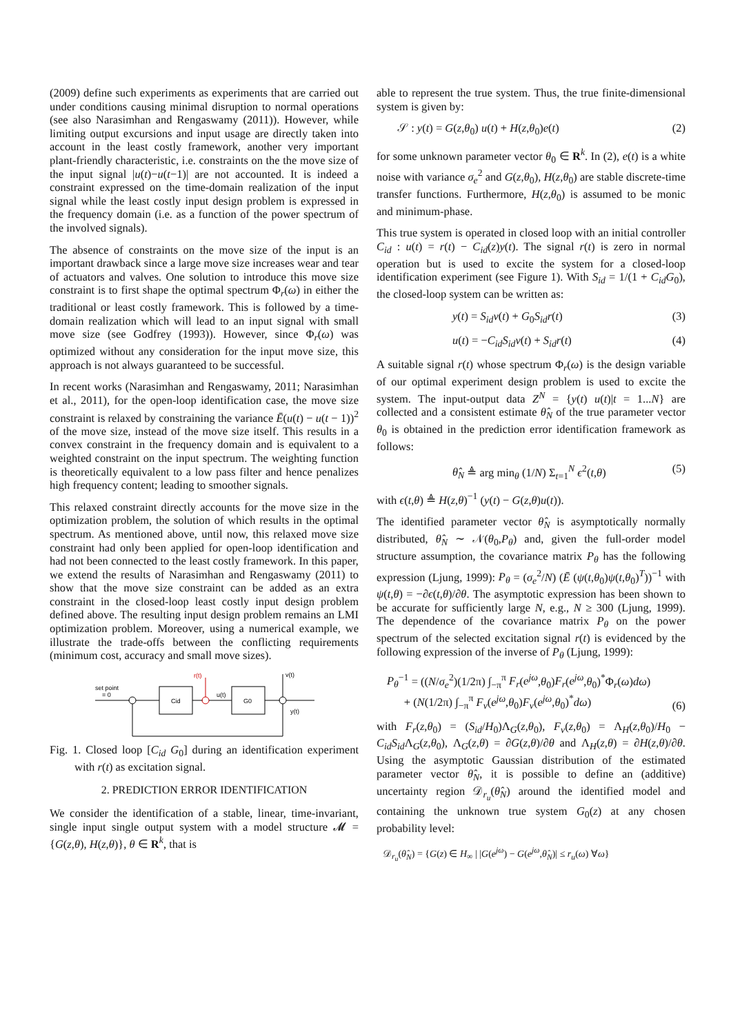(2009) define such experiments as experiments that are carried out under conditions causing minimal disruption to normal operations (see also Narasimhan and Rengaswamy (2011)). However, while limiting output excursions and input usage are directly taken into account in the least costly framework, another very important plant-friendly characteristic, i.e. constraints on the the move size of the input signal |u(t)−u(t−1)| are not accounted. It is indeed a constraint expressed on the time-domain realization of the input signal while the least costly input design problem is expressed in the frequency domain (i.e. as a function of the power spectrum of the involved signals).
The absence of constraints on the move size of the input is an important drawback since a large move size increases wear and tear of actuators and valves. One solution to introduce this move size constraint is to first shape the optimal spectrum Φ<sub>r</sub>(ω) in either the traditional or least costly framework. This is followed by a time-domain realization which will lead to an input signal with small move size (see Godfrey (1993)). However, since Φ<sub>r</sub>(ω) was optimized without any consideration for the input move size, this approach is not always guaranteed to be successful.
In recent works (Narasimhan and Rengaswamy, 2011; Narasimhan et al., 2011), for the open-loop identification case, the move size constraint is relaxed by constraining the variance Ē(u(t) − u(t − 1))<sup>2</sup> of the move size, instead of the move size itself. This results in a convex constraint in the frequency domain and is equivalent to a weighted constraint on the input spectrum. The weighting function is theoretically equivalent to a low pass filter and hence penalizes high frequency content; leading to smoother signals.
This relaxed constraint directly accounts for the move size in the optimization problem, the solution of which results in the optimal spectrum. As mentioned above, until now, this relaxed move size constraint had only been applied for open-loop identification and had not been connected to the least costly framework. In this paper, we extend the results of Narasimhan and Rengaswamy (2011) to show that the move size constraint can be added as an extra constraint in the closed-loop least costly input design problem defined above. The resulting input design problem remains an LMI optimization problem. Moreover, using a numerical example, we illustrate the trade-offs between the conflicting requirements (minimum cost, accuracy and small move sizes).
set point
= 0
Cid
r(t)
u(t)
G0
v(t)
y(t)
Fig. 1. Closed loop [C<sub>id</sub> G<sub>0</sub>] during an identification experiment with r(t) as excitation signal.
2. PREDICTION ERROR IDENTIFICATION
We consider the identification of a stable, linear, time-invariant, single input single output system with a model structure 𝓜 = {G(z,θ), H(z,θ)}, θ ∈ R<sup>k</sup>, that is
able to represent the true system. Thus, the true finite-dimensional system is given by:
𝒮 : y(t) = G(z,θ<sub>0</sub>) u(t) + H(z,θ<sub>0</sub>)e(t) (2)
for some unknown parameter vector θ<sub>0</sub> ∈ R<sup>k</sup>. In (2), e(t) is a white noise with variance σ<sub>e</sub><sup>2</sup> and G(z,θ<sub>0</sub>), H(z,θ<sub>0</sub>) are stable discrete-time transfer functions. Furthermore, H(z,θ<sub>0</sub>) is assumed to be monic and minimum-phase.
This true system is operated in closed loop with an initial controller C<sub>id</sub> : u(t) = r(t) − C<sub>id</sub>(z)y(t). The signal r(t) is zero in normal operation but is used to excite the system for a closed-loop identification experiment (see Figure 1). With S<sub>id</sub> = 1/(1 + C<sub>id</sub>G<sub>0</sub>), the closed-loop system can be written as:
y(t) = S<sub>id</sub>v(t) + G<sub>0</sub>S<sub>id</sub>r(t) (3)
u(t) = −C<sub>id</sub>S<sub>id</sub>v(t) + S<sub>id</sub>r(t) (4)
A suitable signal r(t) whose spectrum Φ<sub>r</sub>(ω) is the design variable of our optimal experiment design problem is used to excite the system. The input-output data Z<sup>N</sup> = {y(t) u(t)|t = 1...N} are collected and a consistent estimate θ̂<sub>N</sub> of the true parameter vector θ<sub>0</sub> is obtained in the prediction error identification framework as follows:
θ̂<sub>N</sub> ≜ arg min<sub>θ</sub> (1/N) Σ<sub>t=1</sub><sup>N</sup> ϵ<sup>2</sup>(t,θ) (5)
with ϵ(t,θ) ≜ H(z,θ)<sup>−1</sup> (y(t) − G(z,θ)u(t)).
The identified parameter vector θ̂<sub>N</sub> is asymptotically normally distributed, θ̂<sub>N</sub> ∼ 𝒩(θ<sub>0</sub>,P<sub>θ</sub>) and, given the full-order model structure assumption, the covariance matrix P<sub>θ</sub> has the following expression (Ljung, 1999): P<sub>θ</sub> = (σ<sub>e</sub><sup>2</sup>/N) (Ē (ψ(t,θ<sub>0</sub>)ψ(t,θ<sub>0</sub>)<sup>T</sup>))<sup>−1</sup> with ψ(t,θ) = −∂ϵ(t,θ)/∂θ. The asymptotic expression has been shown to be accurate for sufficiently large N, e.g., N ≥ 300 (Ljung, 1999). The dependence of the covariance matrix P<sub>θ</sub> on the power spectrum of the selected excitation signal r(t) is evidenced by the following expression of the inverse of P<sub>θ</sub> (Ljung, 1999):
P<sub>θ</sub><sup>−1</sup> = ((N/σ<sub>e</sub><sup>2</sup>)(1/2π) ∫<sub>−π</sub><sup>π</sup> F<sub>r</sub>(e<sup>jω</sup>,θ<sub>0</sub>)F<sub>r</sub>(e<sup>jω</sup>,θ<sub>0</sub>)<sup>*</sup>Φ<sub>r</sub>(ω)dω)
+ (N(1/2π) ∫<sub>−π</sub><sup>π</sup> F<sub>v</sub>(e<sup>jω</sup>,θ<sub>0</sub>)F<sub>v</sub>(e<sup>jω</sup>,θ<sub>0</sub>)<sup>*</sup>dω) (6)
with F<sub>r</sub>(z,θ<sub>0</sub>) = (S<sub>id</sub>/H<sub>0</sub>)Λ<sub>G</sub>(z,θ<sub>0</sub>), F<sub>v</sub>(z,θ<sub>0</sub>) = Λ<sub>H</sub>(z,θ<sub>0</sub>)/H<sub>0</sub> − C<sub>id</sub>S<sub>id</sub> Λ<sub>G</sub>(z,θ<sub>0</sub>), Λ<sub>G</sub>(z,θ) = ∂G(z,θ)/∂θ and Λ<sub>H</sub>(z,θ) = ∂H(z,θ)/∂θ. Using the asymptotic Gaussian distribution of the estimated parameter vector θ̂<sub>N</sub>, it is possible to define an (additive) uncertainty region 𝒟<sub>r<sub>u</sub></sub>(θ̂<sub>N</sub>) around the identified model and containing the unknown true system G<sub>0</sub>(z) at any chosen probability level:
𝒟<sub>r<sub>u</sub></sub>(θ̂<sub>N</sub>) = {G(z) ∈ H<sub>∞</sub> | |G(e<sup>jω</sup>) − G(e<sup>jω</sup>,θ̂<sub>N</sub>)| ≤ r<sub>u</sub>(ω) ∀ω}